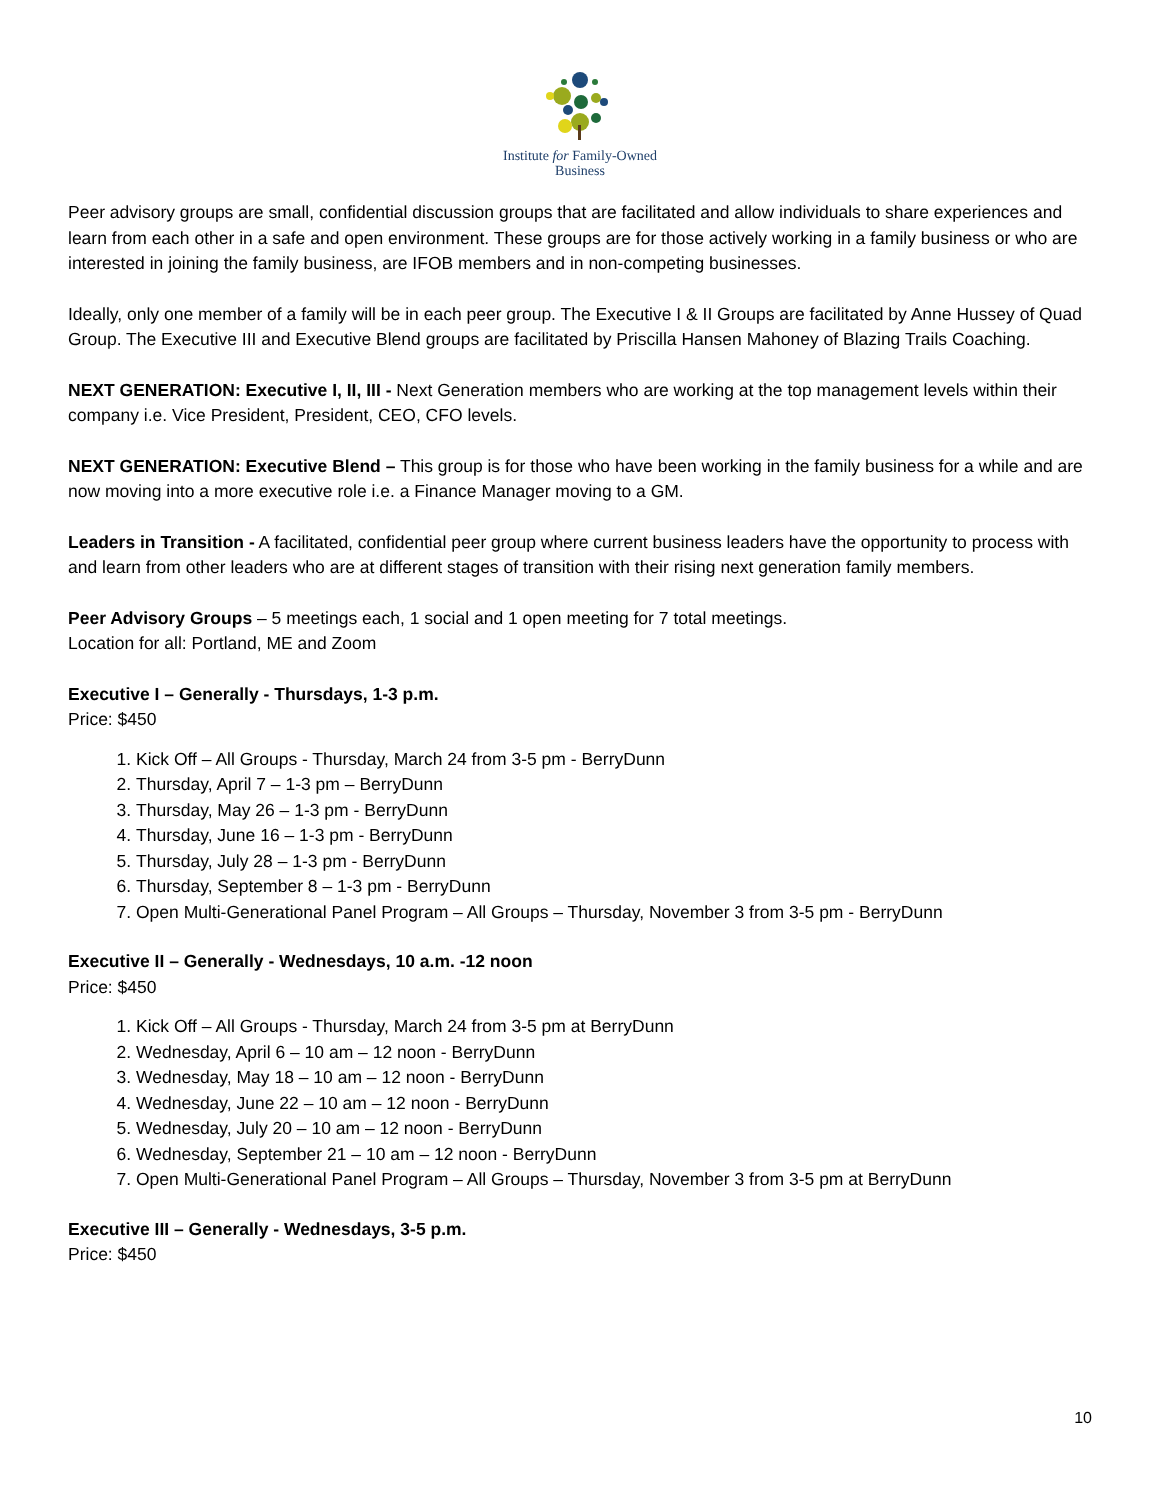Institute for Family-Owned
Business
Peer advisory groups are small, confidential discussion groups that are facilitated and allow individuals to share experiences and learn from each other in a safe and open environment. These groups are for those actively working in a family business or who are interested in joining the family business, are IFOB members and in non-competing businesses.
Ideally, only one member of a family will be in each peer group. The Executive I & II Groups are facilitated by Anne Hussey of Quad Group. The Executive III and Executive Blend groups are facilitated by Priscilla Hansen Mahoney of Blazing Trails Coaching.
NEXT GENERATION: Executive I, II, III - Next Generation members who are working at the top management levels within their company i.e. Vice President, President, CEO, CFO levels.
NEXT GENERATION: Executive Blend – This group is for those who have been working in the family business for a while and are now moving into a more executive role i.e. a Finance Manager moving to a GM.
Leaders in Transition - A facilitated, confidential peer group where current business leaders have the opportunity to process with and learn from other leaders who are at different stages of transition with their rising next generation family members.
Peer Advisory Groups – 5 meetings each, 1 social and 1 open meeting for 7 total meetings.
Location for all: Portland, ME and Zoom
Executive I – Generally - Thursdays, 1-3 p.m.
Price: $450
1. Kick Off – All Groups - Thursday, March 24 from 3-5 pm - BerryDunn
2. Thursday, April 7 – 1-3 pm – BerryDunn
3. Thursday, May 26 – 1-3 pm - BerryDunn
4. Thursday, June 16 – 1-3 pm - BerryDunn
5. Thursday, July 28 – 1-3 pm - BerryDunn
6. Thursday, September 8 – 1-3 pm - BerryDunn
7. Open Multi-Generational Panel Program – All Groups – Thursday, November 3 from 3-5 pm - BerryDunn
Executive II – Generally - Wednesdays, 10 a.m. -12 noon
Price: $450
1. Kick Off – All Groups - Thursday, March 24 from 3-5 pm at BerryDunn
2. Wednesday, April 6 – 10 am – 12 noon - BerryDunn
3. Wednesday, May 18 – 10 am – 12 noon - BerryDunn
4. Wednesday, June 22 – 10 am – 12 noon - BerryDunn
5. Wednesday, July 20 – 10 am – 12 noon - BerryDunn
6. Wednesday, September 21 – 10 am – 12 noon - BerryDunn
7. Open Multi-Generational Panel Program – All Groups – Thursday, November 3 from 3-5 pm at BerryDunn
Executive III – Generally - Wednesdays, 3-5 p.m.
Price: $450
10